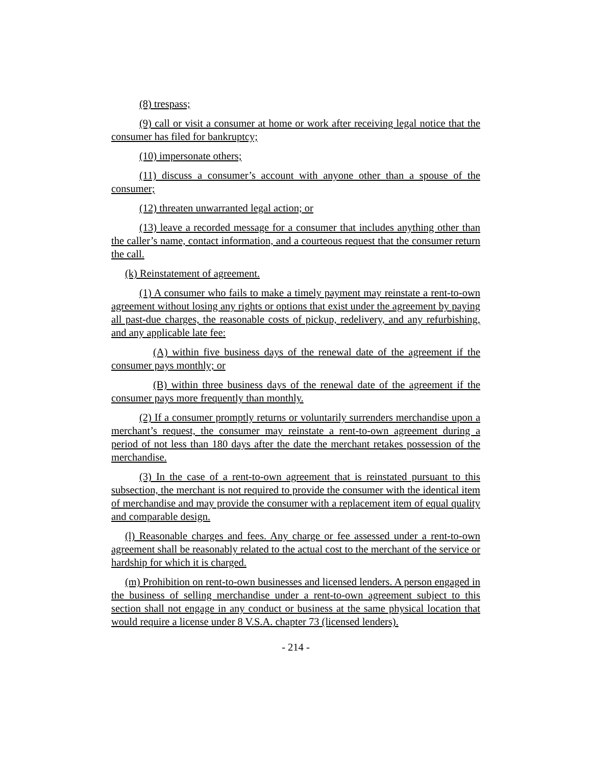(8) trespass;
(9) call or visit a consumer at home or work after receiving legal notice that the consumer has filed for bankruptcy;
(10) impersonate others;
(11) discuss a consumer’s account with anyone other than a spouse of the consumer;
(12) threaten unwarranted legal action; or
(13) leave a recorded message for a consumer that includes anything other than the caller’s name, contact information, and a courteous request that the consumer return the call.
(k) Reinstatement of agreement.
(1) A consumer who fails to make a timely payment may reinstate a rent-to-own agreement without losing any rights or options that exist under the agreement by paying all past-due charges, the reasonable costs of pickup, redelivery, and any refurbishing, and any applicable late fee:
(A) within five business days of the renewal date of the agreement if the consumer pays monthly; or
(B) within three business days of the renewal date of the agreement if the consumer pays more frequently than monthly.
(2) If a consumer promptly returns or voluntarily surrenders merchandise upon a merchant’s request, the consumer may reinstate a rent-to-own agreement during a period of not less than 180 days after the date the merchant retakes possession of the merchandise.
(3) In the case of a rent-to-own agreement that is reinstated pursuant to this subsection, the merchant is not required to provide the consumer with the identical item of merchandise and may provide the consumer with a replacement item of equal quality and comparable design.
(l) Reasonable charges and fees. Any charge or fee assessed under a rent-to-own agreement shall be reasonably related to the actual cost to the merchant of the service or hardship for which it is charged.
(m) Prohibition on rent-to-own businesses and licensed lenders. A person engaged in the business of selling merchandise under a rent-to-own agreement subject to this section shall not engage in any conduct or business at the same physical location that would require a license under 8 V.S.A. chapter 73 (licensed lenders).
- 214 -